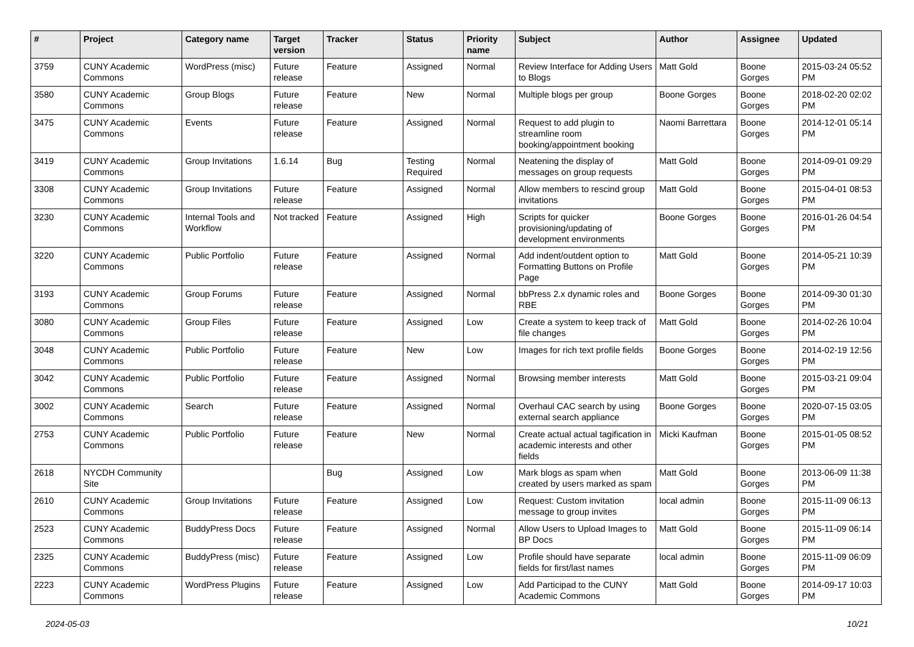| # | Project | Category name | Target version | Tracker | Status | Priority name | Subject | Author | Assignee | Updated |
| --- | --- | --- | --- | --- | --- | --- | --- | --- | --- | --- |
| 3759 | CUNY Academic Commons | WordPress (misc) | Future release | Feature | Assigned | Normal | Review Interface for Adding Users to Blogs | Matt Gold | Boone Gorges | 2015-03-24 05:52 PM |
| 3580 | CUNY Academic Commons | Group Blogs | Future release | Feature | New | Normal | Multiple blogs per group | Boone Gorges | Boone Gorges | 2018-02-20 02:02 PM |
| 3475 | CUNY Academic Commons | Events | Future release | Feature | Assigned | Normal | Request to add plugin to streamline room booking/appointment booking | Naomi Barrettara | Boone Gorges | 2014-12-01 05:14 PM |
| 3419 | CUNY Academic Commons | Group Invitations | 1.6.14 | Bug | Testing Required | Normal | Neatening the display of messages on group requests | Matt Gold | Boone Gorges | 2014-09-01 09:29 PM |
| 3308 | CUNY Academic Commons | Group Invitations | Future release | Feature | Assigned | Normal | Allow members to rescind group invitations | Matt Gold | Boone Gorges | 2015-04-01 08:53 PM |
| 3230 | CUNY Academic Commons | Internal Tools and Workflow | Not tracked | Feature | Assigned | High | Scripts for quicker provisioning/updating of development environments | Boone Gorges | Boone Gorges | 2016-01-26 04:54 PM |
| 3220 | CUNY Academic Commons | Public Portfolio | Future release | Feature | Assigned | Normal | Add indent/outdent option to Formatting Buttons on Profile Page | Matt Gold | Boone Gorges | 2014-05-21 10:39 PM |
| 3193 | CUNY Academic Commons | Group Forums | Future release | Feature | Assigned | Normal | bbPress 2.x dynamic roles and RBE | Boone Gorges | Boone Gorges | 2014-09-30 01:30 PM |
| 3080 | CUNY Academic Commons | Group Files | Future release | Feature | Assigned | Low | Create a system to keep track of file changes | Matt Gold | Boone Gorges | 2014-02-26 10:04 PM |
| 3048 | CUNY Academic Commons | Public Portfolio | Future release | Feature | New | Low | Images for rich text profile fields | Boone Gorges | Boone Gorges | 2014-02-19 12:56 PM |
| 3042 | CUNY Academic Commons | Public Portfolio | Future release | Feature | Assigned | Normal | Browsing member interests | Matt Gold | Boone Gorges | 2015-03-21 09:04 PM |
| 3002 | CUNY Academic Commons | Search | Future release | Feature | Assigned | Normal | Overhaul CAC search by using external search appliance | Boone Gorges | Boone Gorges | 2020-07-15 03:05 PM |
| 2753 | CUNY Academic Commons | Public Portfolio | Future release | Feature | New | Normal | Create actual actual tagification in academic interests and other fields | Micki Kaufman | Boone Gorges | 2015-01-05 08:52 PM |
| 2618 | NYCDH Community Site | | | Bug | Assigned | Low | Mark blogs as spam when created by users marked as spam | Matt Gold | Boone Gorges | 2013-06-09 11:38 PM |
| 2610 | CUNY Academic Commons | Group Invitations | Future release | Feature | Assigned | Low | Request: Custom invitation message to group invites | local admin | Boone Gorges | 2015-11-09 06:13 PM |
| 2523 | CUNY Academic Commons | BuddyPress Docs | Future release | Feature | Assigned | Normal | Allow Users to Upload Images to BP Docs | Matt Gold | Boone Gorges | 2015-11-09 06:14 PM |
| 2325 | CUNY Academic Commons | BuddyPress (misc) | Future release | Feature | Assigned | Low | Profile should have separate fields for first/last names | local admin | Boone Gorges | 2015-11-09 06:09 PM |
| 2223 | CUNY Academic Commons | WordPress Plugins | Future release | Feature | Assigned | Low | Add Participad to the CUNY Academic Commons | Matt Gold | Boone Gorges | 2014-09-17 10:03 PM |
2024-05-03 10/21